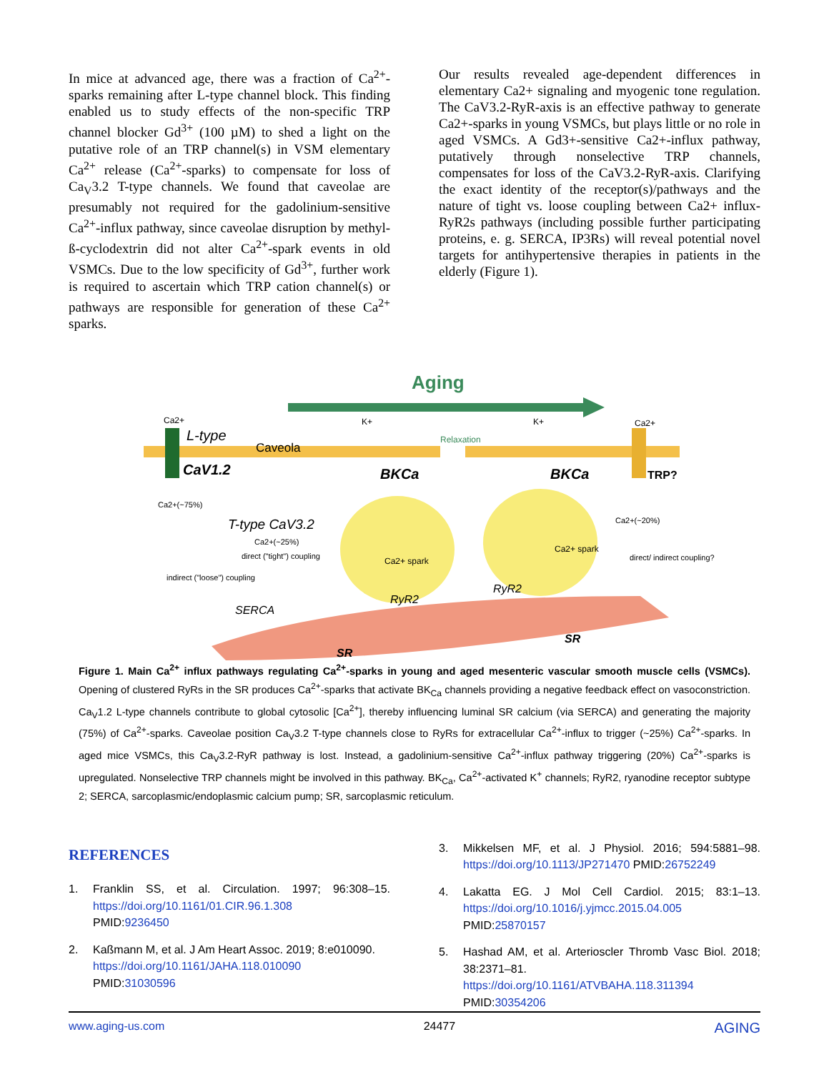In mice at advanced age, there was a fraction of Ca<sup>2+</sup>-sparks remaining after L-type channel block. This finding enabled us to study effects of the non-specific TRP channel blocker Gd<sup>3+</sup> (100 µM) to shed a light on the putative role of an TRP channel(s) in VSM elementary Ca<sup>2+</sup> release (Ca<sup>2+</sup>-sparks) to compensate for loss of Ca<sub>V</sub>3.2 T-type channels. We found that caveolae are presumably not required for the gadolinium-sensitive Ca<sup>2+</sup>-influx pathway, since caveolae disruption by methyl-ß-cyclodextrin did not alter Ca<sup>2+</sup>-spark events in old VSMCs. Due to the low specificity of Gd<sup>3+</sup>, further work is required to ascertain which TRP cation channel(s) or pathways are responsible for generation of these Ca<sup>2+</sup> sparks.
Our results revealed age-dependent differences in elementary Ca2+ signaling and myogenic tone regulation. The CaV3.2-RyR-axis is an effective pathway to generate Ca2+-sparks in young VSMCs, but plays little or no role in aged VSMCs. A Gd3+-sensitive Ca2+-influx pathway, putatively through nonselective TRP channels, compensates for loss of the CaV3.2-RyR-axis. Clarifying the exact identity of the receptor(s)/pathways and the nature of tight vs. loose coupling between Ca2+ influx-RyR2s pathways (including possible further participating proteins, e. g. SERCA, IP3Rs) will reveal potential novel targets for antihypertensive therapies in patients in the elderly (Figure 1).
Aging
Ca2+
L-type
CaV1.2
Caveola
K+
Relaxation
K+
Ca2+
BKCa
BKCa
TRP?
Ca2+(~75%)
T-type CaV3.2
Ca2+(~25%)
direct ("tight") coupling
indirect ("loose") coupling
Ca2+(~20%)
direct/ indirect coupling?
Ca2+ spark
Ca2+ spark
RyR2
RyR2
SERCA
SR
SR
Figure 1. Main Ca<sup>2+</sup> influx pathways regulating Ca<sup>2+</sup>-sparks in young and aged mesenteric vascular smooth muscle cells (VSMCs). Opening of clustered RyRs in the SR produces Ca<sup>2+</sup>-sparks that activate BK<sub>Ca</sub> channels providing a negative feedback effect on vasoconstriction. Ca<sub>V</sub>1.2 L-type channels contribute to global cytosolic [Ca<sup>2+</sup>], thereby influencing luminal SR calcium (via SERCA) and generating the majority (75%) of Ca<sup>2+</sup>-sparks. Caveolae position Ca<sub>V</sub>3.2 T-type channels close to RyRs for extracellular Ca<sup>2+</sup>-influx to trigger (~25%) Ca<sup>2+</sup>-sparks. In aged mice VSMCs, this Ca<sub>V</sub>3.2-RyR pathway is lost. Instead, a gadolinium-sensitive Ca<sup>2+</sup>-influx pathway triggering (20%) Ca<sup>2+</sup>-sparks is upregulated. Nonselective TRP channels might be involved in this pathway. BK<sub>Ca</sub>, Ca<sup>2+</sup>-activated K<sup>+</sup> channels; RyR2, ryanodine receptor subtype 2; SERCA, sarcoplasmic/endoplasmic calcium pump; SR, sarcoplasmic reticulum.
REFERENCES
1. Franklin SS, et al. Circulation. 1997; 96:308–15. https://doi.org/10.1161/01.CIR.96.1.308
PMID:9236450
2. Kaßmann M, et al. J Am Heart Assoc. 2019; 8:e010090.
https://doi.org/10.1161/JAHA.118.010090
PMID:31030596
3. Mikkelsen MF, et al. J Physiol. 2016; 594:5881–98. https://doi.org/10.1113/JP271470 PMID:26752249
4. Lakatta EG. J Mol Cell Cardiol. 2015; 83:1–13. https://doi.org/10.1016/j.yjmcc.2015.04.005
PMID:25870157
5. Hashad AM, et al. Arterioscler Thromb Vasc Biol. 2018; 38:2371–81.
https://doi.org/10.1161/ATVBAHA.118.311394
PMID:30354206
www.aging-us.com 24477 AGING